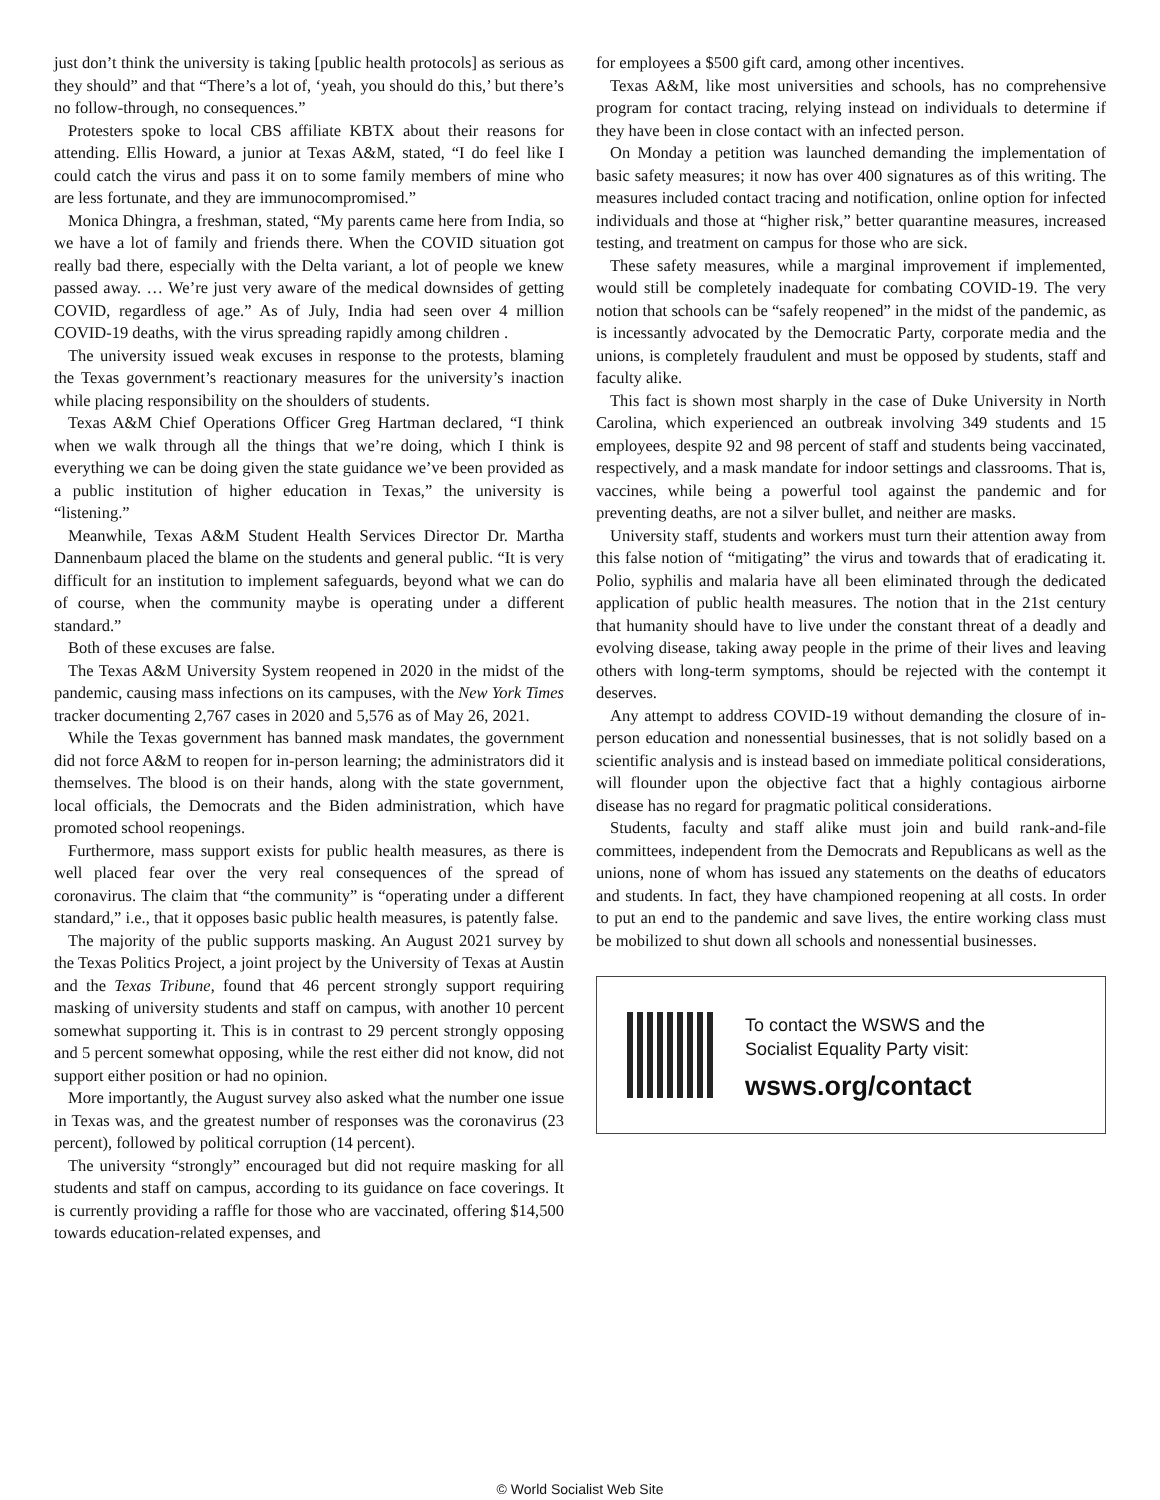just don’t think the university is taking [public health protocols] as serious as they should” and that “There’s a lot of, ‘yeah, you should do this,’ but there’s no follow-through, no consequences.”
Protesters spoke to local CBS affiliate KBTX about their reasons for attending. Ellis Howard, a junior at Texas A&M, stated, “I do feel like I could catch the virus and pass it on to some family members of mine who are less fortunate, and they are immunocompromised.”
Monica Dhingra, a freshman, stated, “My parents came here from India, so we have a lot of family and friends there. When the COVID situation got really bad there, especially with the Delta variant, a lot of people we knew passed away. … We’re just very aware of the medical downsides of getting COVID, regardless of age.” As of July, India had seen over 4 million COVID-19 deaths, with the virus spreading rapidly among children .
The university issued weak excuses in response to the protests, blaming the Texas government’s reactionary measures for the university’s inaction while placing responsibility on the shoulders of students.
Texas A&M Chief Operations Officer Greg Hartman declared, “I think when we walk through all the things that we’re doing, which I think is everything we can be doing given the state guidance we’ve been provided as a public institution of higher education in Texas,” the university is “listening.”
Meanwhile, Texas A&M Student Health Services Director Dr. Martha Dannenbaum placed the blame on the students and general public. “It is very difficult for an institution to implement safeguards, beyond what we can do of course, when the community maybe is operating under a different standard.”
Both of these excuses are false.
The Texas A&M University System reopened in 2020 in the midst of the pandemic, causing mass infections on its campuses, with the New York Times tracker documenting 2,767 cases in 2020 and 5,576 as of May 26, 2021.
While the Texas government has banned mask mandates, the government did not force A&M to reopen for in-person learning; the administrators did it themselves. The blood is on their hands, along with the state government, local officials, the Democrats and the Biden administration, which have promoted school reopenings.
Furthermore, mass support exists for public health measures, as there is well placed fear over the very real consequences of the spread of coronavirus. The claim that “the community” is “operating under a different standard,” i.e., that it opposes basic public health measures, is patently false.
The majority of the public supports masking. An August 2021 survey by the Texas Politics Project, a joint project by the University of Texas at Austin and the Texas Tribune, found that 46 percent strongly support requiring masking of university students and staff on campus, with another 10 percent somewhat supporting it. This is in contrast to 29 percent strongly opposing and 5 percent somewhat opposing, while the rest either did not know, did not support either position or had no opinion.
More importantly, the August survey also asked what the number one issue in Texas was, and the greatest number of responses was the coronavirus (23 percent), followed by political corruption (14 percent).
The university “strongly” encouraged but did not require masking for all students and staff on campus, according to its guidance on face coverings. It is currently providing a raffle for those who are vaccinated, offering $14,500 towards education-related expenses, and
for employees a $500 gift card, among other incentives.
Texas A&M, like most universities and schools, has no comprehensive program for contact tracing, relying instead on individuals to determine if they have been in close contact with an infected person.
On Monday a petition was launched demanding the implementation of basic safety measures; it now has over 400 signatures as of this writing. The measures included contact tracing and notification, online option for infected individuals and those at “higher risk,” better quarantine measures, increased testing, and treatment on campus for those who are sick.
These safety measures, while a marginal improvement if implemented, would still be completely inadequate for combating COVID-19. The very notion that schools can be “safely reopened” in the midst of the pandemic, as is incessantly advocated by the Democratic Party, corporate media and the unions, is completely fraudulent and must be opposed by students, staff and faculty alike.
This fact is shown most sharply in the case of Duke University in North Carolina, which experienced an outbreak involving 349 students and 15 employees, despite 92 and 98 percent of staff and students being vaccinated, respectively, and a mask mandate for indoor settings and classrooms. That is, vaccines, while being a powerful tool against the pandemic and for preventing deaths, are not a silver bullet, and neither are masks.
University staff, students and workers must turn their attention away from this false notion of “mitigating” the virus and towards that of eradicating it. Polio, syphilis and malaria have all been eliminated through the dedicated application of public health measures. The notion that in the 21st century that humanity should have to live under the constant threat of a deadly and evolving disease, taking away people in the prime of their lives and leaving others with long-term symptoms, should be rejected with the contempt it deserves.
Any attempt to address COVID-19 without demanding the closure of in-person education and nonessential businesses, that is not solidly based on a scientific analysis and is instead based on immediate political considerations, will flounder upon the objective fact that a highly contagious airborne disease has no regard for pragmatic political considerations.
Students, faculty and staff alike must join and build rank-and-file committees, independent from the Democrats and Republicans as well as the unions, none of whom has issued any statements on the deaths of educators and students. In fact, they have championed reopening at all costs. In order to put an end to the pandemic and save lives, the entire working class must be mobilized to shut down all schools and nonessential businesses.
To contact the WSWS and the
Socialist Equality Party visit:
wsws.org/contact
© World Socialist Web Site